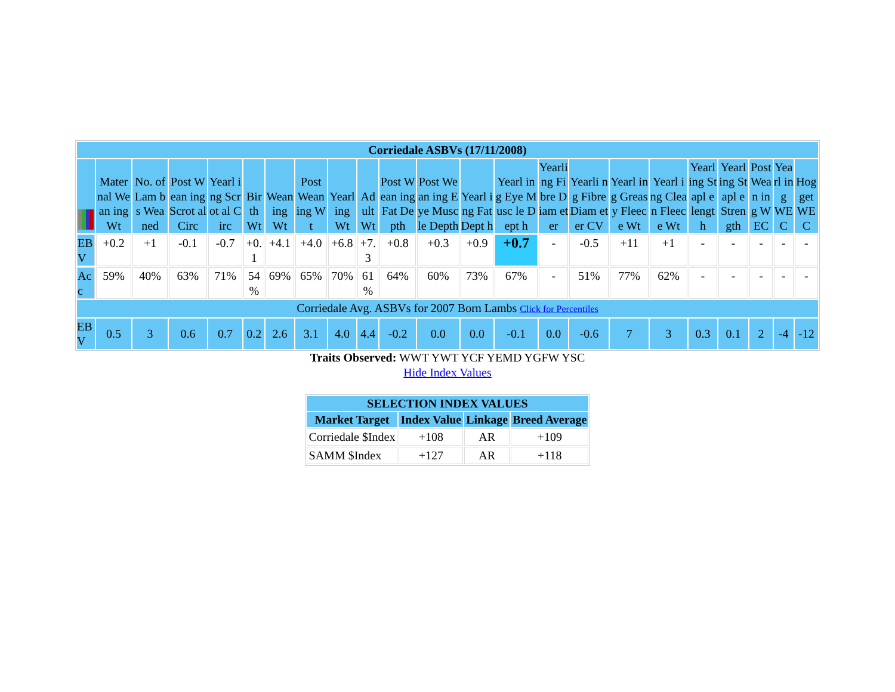| Corriedale ASBVs (17/11/2008) | | | | | | | | | | | | | | | | | | | | | | |
| --- | --- | --- | --- | --- | --- | --- | --- | --- | --- | --- | --- | --- | --- | --- | --- | --- | --- | --- | --- | --- | --- | --- |
| | Mater nal Wean ing Wt | No. of Lam bs Wea ned | Post Wean ing Scrot al Circ | Yearl ing Scrot al Circ | Bir th Wt | Wean ing Wt | Post Wean ing Wt | Yearl ing Wt | Ad ult Wt | Post Wean ing Fat Depth | Post Wean ing Eye Musc le Depth | Yearl ing Fat Dept h | Yearl ing Eye Musc le Dept h | Yearli ng Fibre Diam eter | Yearli ng Fibre Diam eter CV | Yearl ing Greas y Fleec e Wt | Yearl ing Clean Fleec e Wt | Yearl ing Stapl e lengt h | Yearl ing Stapl e Stren gth | Post Wean ing WEC | Yearl ing WEC | Hog get WE C |
| EB V | +0.2 | +1 | -0.1 | -0.7 | +0. 1 | +4.1 | +4.0 | +6.8 | +7. 3 | +0.8 | +0.3 | +0.9 | +0.7 | - | -0.5 | +11 | +1 | - | - | - | - | - |
| Ac c | 59% | 40% | 63% | 71% | 54 % | 69% | 65% | 70% | 61 % | 64% | 60% | 73% | 67% | - | 51% | 77% | 62% | - | - | - | - | - |
| Corriedale Avg. ASBVs for 2007 Born Lambs Click for Percentiles | | | | | | | | | | | | | | | | | | | | | | |
| EB V | 0.5 | 3 | 0.6 | 0.7 | 0.2 | 2.6 | 3.1 | 4.0 | 4.4 | -0.2 | 0.0 | 0.0 | -0.1 | 0.0 | -0.6 | 7 | 3 | 0.3 | 0.1 | 2 | -4 | -12 |
Traits Observed: WWT YWT YCF YEMD YGFW YSC
Hide Index Values
| SELECTION INDEX VALUES | | | |
| --- | --- | --- | --- |
| Market Target | Index Value | Linkage | Breed Average |
| Corriedale $Index | +108 | AR | +109 |
| SAMM $Index | +127 | AR | +118 |